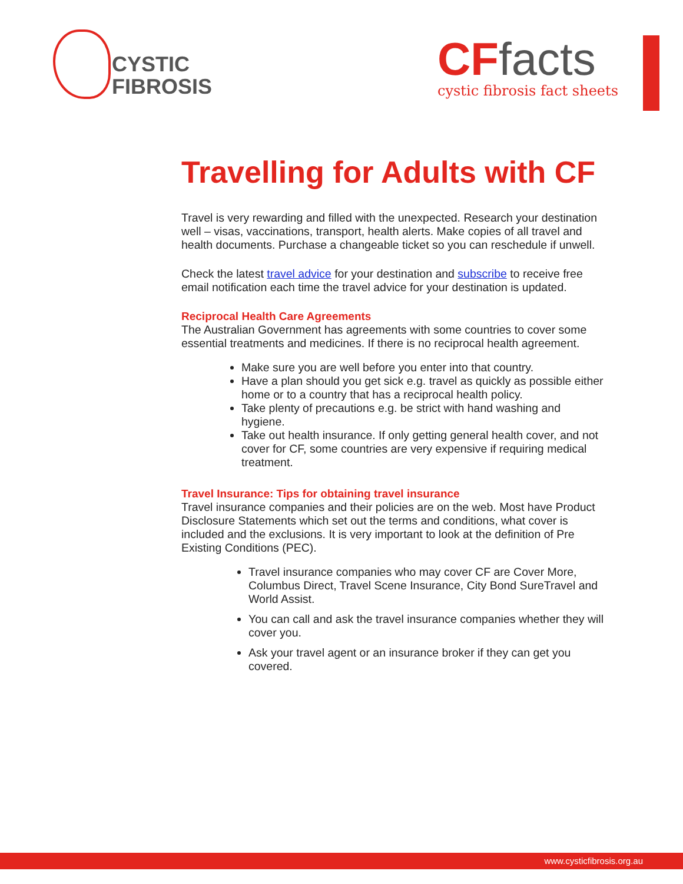CYSTIC
FIBROSIS
CFfacts
cystic fibrosis fact sheets
Travelling for Adults with CF
Travel is very rewarding and filled with the unexpected. Research your destination well – visas, vaccinations, transport, health alerts. Make copies of all travel and health documents. Purchase a changeable ticket so you can reschedule if unwell.
Check the latest travel advice for your destination and subscribe to receive free email notification each time the travel advice for your destination is updated.
Reciprocal Health Care Agreements
The Australian Government has agreements with some countries to cover some essential treatments and medicines. If there is no reciprocal health agreement.
Make sure you are well before you enter into that country.
Have a plan should you get sick e.g. travel as quickly as possible either home or to a country that has a reciprocal health policy.
Take plenty of precautions e.g. be strict with hand washing and hygiene.
Take out health insurance. If only getting general health cover, and not cover for CF, some countries are very expensive if requiring medical treatment.
Travel Insurance: Tips for obtaining travel insurance
Travel insurance companies and their policies are on the web. Most have Product Disclosure Statements which set out the terms and conditions, what cover is included and the exclusions. It is very important to look at the definition of Pre Existing Conditions (PEC).
Travel insurance companies who may cover CF are Cover More, Columbus Direct, Travel Scene Insurance, City Bond SureTravel and World Assist.
You can call and ask the travel insurance companies whether they will cover you.
Ask your travel agent or an insurance broker if they can get you covered.
www.cysticfibrosis.org.au